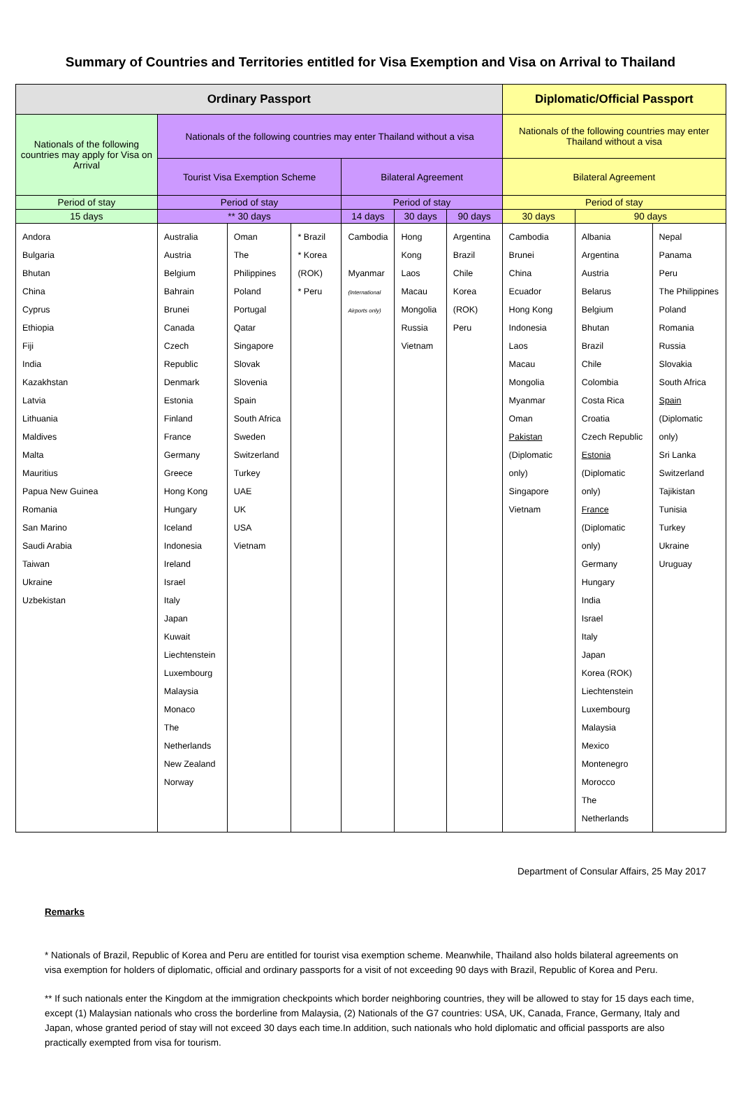Summary of Countries and Territories entitled for Visa Exemption and Visa on Arrival to Thailand
| Ordinary Passport | | | | | | | Diplomatic/Official Passport | | |
| --- | --- | --- | --- | --- | --- | --- | --- | --- | --- |
| Nationals of the following countries may apply for Visa on Arrival | Nationals of the following countries may enter Thailand without a visa | | | | | | Nationals of the following countries may enter Thailand without a visa | | |
| | Tourist Visa Exemption Scheme | | | Bilateral Agreement | | | Bilateral Agreement | | |
| Period of stay | Period of stay | | | Period of stay | | | Period of stay | | |
| 15 days | ** 30 days | | | 14 days | 30 days | 90 days | 30 days | 90 days | |
| Andora Bulgaria Bhutan China Cyprus Ethiopia Fiji India Kazakhstan Latvia Lithuania Maldives Malta Mauritius Papua New Guinea Romania San Marino Saudi Arabia Taiwan Ukraine Uzbekistan | Australia Austria Belgium Bahrain Brunei Canada Czech Republic Denmark Estonia Finland France Germany Greece Hong Kong Hungary Iceland Indonesia Ireland Israel Italy Japan Kuwait Liechtenstein Luxembourg Malaysia Monaco The Netherlands New Zealand Norway | Oman The Philippines Poland Portugal Qatar Singapore Slovak Slovenia Spain South Africa Sweden Switzerland Turkey UAE UK USA Vietnam | * Brazil * Korea (ROK) * Peru | Cambodia Myanmar (International Airports only) | Hong Kong Laos Macau Mongolia Russia Vietnam | Argentina Brazil Chile Korea (ROK) Peru | Cambodia Brunei China Ecuador Hong Kong Indonesia Laos Macau Mongolia Myanmar Oman Pakistan (Diplomatic only) Singapore Vietnam | Albania Argentina Austria Belarus Belgium Bhutan Brazil Chile Colombia Costa Rica Croatia Czech Republic Estonia (Diplomatic only) France (Diplomatic only) Germany Hungary India Israel Italy Japan Korea (ROK) Liechtenstein Luxembourg Malaysia Mexico Montenegro Morocco The Netherlands | Nepal Panama Peru The Philippines Poland Romania Russia Slovakia South Africa Spain (Diplomatic only) Sri Lanka Switzerland Tajikistan Tunisia Turkey Ukraine Uruguay |
Department of Consular Affairs, 25 May 2017
Remarks
* Nationals of Brazil, Republic of Korea and Peru are entitled for tourist visa exemption scheme. Meanwhile, Thailand also holds bilateral agreements on visa exemption for holders of diplomatic, official and ordinary passports for a visit of not exceeding 90 days with Brazil, Republic of Korea and Peru.
** If such nationals enter the Kingdom at the immigration checkpoints which border neighboring countries, they will be allowed to stay for 15 days each time, except (1) Malaysian nationals who cross the borderline from Malaysia, (2) Nationals of the G7 countries: USA, UK, Canada, France, Germany, Italy and Japan, whose granted period of stay will not exceed 30 days each time.In addition, such nationals who hold diplomatic and official passports are also practically exempted from visa for tourism.